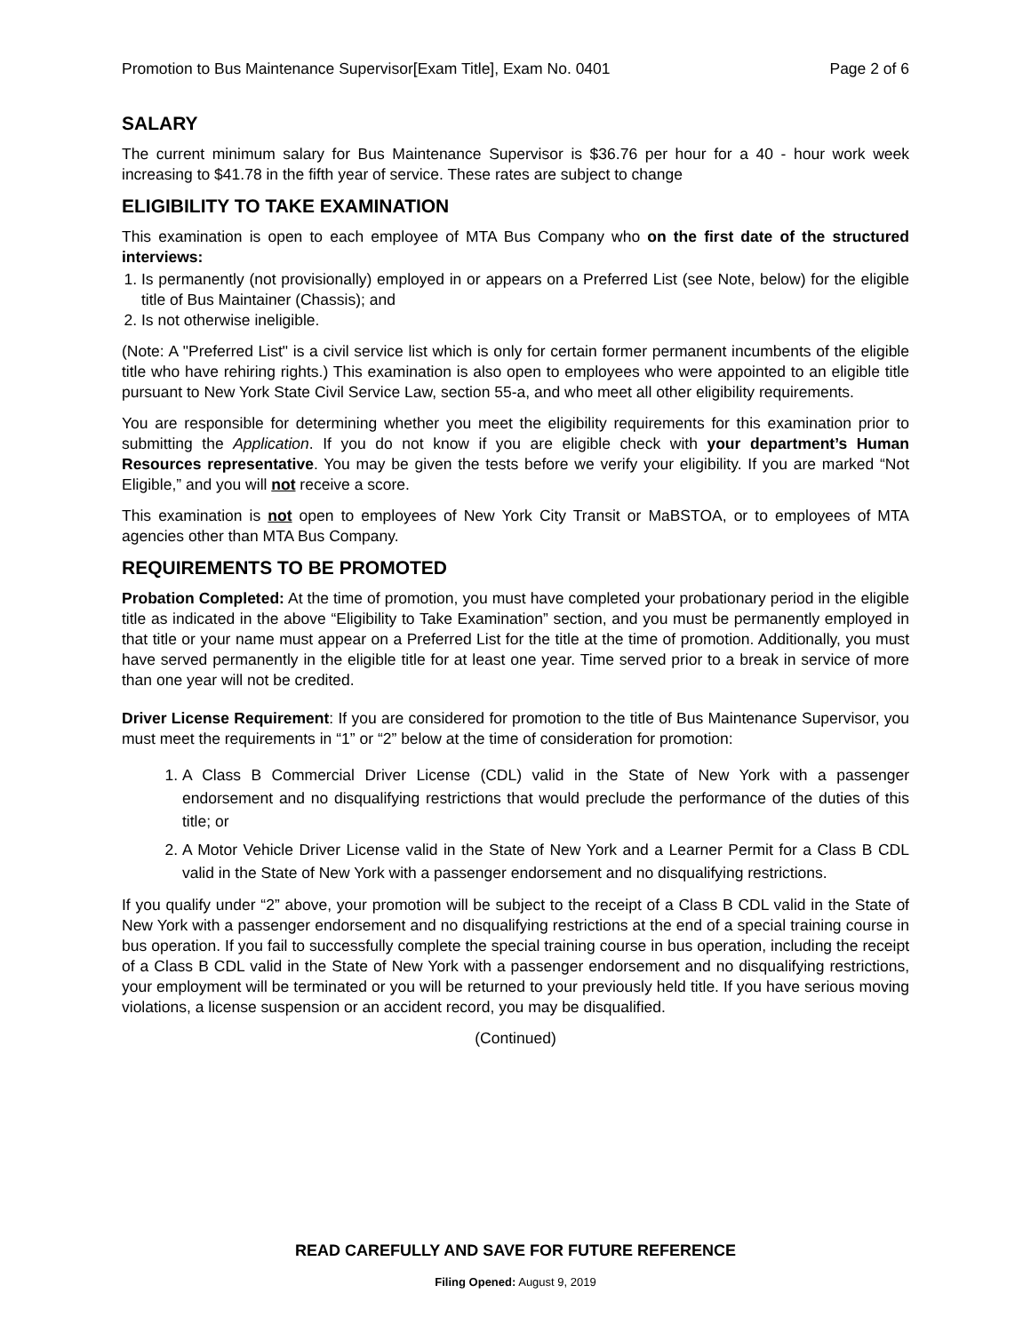Promotion to Bus Maintenance Supervisor[Exam Title], Exam No. 0401 Page 2 of 6
SALARY
The current minimum salary for Bus Maintenance Supervisor is $36.76 per hour for a 40 - hour work week increasing to $41.78 in the fifth year of service. These rates are subject to change
ELIGIBILITY TO TAKE EXAMINATION
This examination is open to each employee of MTA Bus Company who on the first date of the structured interviews:
1. Is permanently (not provisionally) employed in or appears on a Preferred List (see Note, below) for the eligible title of Bus Maintainer (Chassis); and
2. Is not otherwise ineligible.
(Note: A "Preferred List" is a civil service list which is only for certain former permanent incumbents of the eligible title who have rehiring rights.) This examination is also open to employees who were appointed to an eligible title pursuant to New York State Civil Service Law, section 55-a, and who meet all other eligibility requirements.
You are responsible for determining whether you meet the eligibility requirements for this examination prior to submitting the Application. If you do not know if you are eligible check with your department’s Human Resources representative. You may be given the tests before we verify your eligibility. If you are marked “Not Eligible,” and you will not receive a score.
This examination is not open to employees of New York City Transit or MaBSTOA, or to employees of MTA agencies other than MTA Bus Company.
REQUIREMENTS TO BE PROMOTED
Probation Completed: At the time of promotion, you must have completed your probationary period in the eligible title as indicated in the above “Eligibility to Take Examination” section, and you must be permanently employed in that title or your name must appear on a Preferred List for the title at the time of promotion. Additionally, you must have served permanently in the eligible title for at least one year. Time served prior to a break in service of more than one year will not be credited.
Driver License Requirement: If you are considered for promotion to the title of Bus Maintenance Supervisor, you must meet the requirements in “1” or “2” below at the time of consideration for promotion:
1. A Class B Commercial Driver License (CDL) valid in the State of New York with a passenger endorsement and no disqualifying restrictions that would preclude the performance of the duties of this title; or
2. A Motor Vehicle Driver License valid in the State of New York and a Learner Permit for a Class B CDL valid in the State of New York with a passenger endorsement and no disqualifying restrictions.
If you qualify under “2” above, your promotion will be subject to the receipt of a Class B CDL valid in the State of New York with a passenger endorsement and no disqualifying restrictions at the end of a special training course in bus operation. If you fail to successfully complete the special training course in bus operation, including the receipt of a Class B CDL valid in the State of New York with a passenger endorsement and no disqualifying restrictions, your employment will be terminated or you will be returned to your previously held title. If you have serious moving violations, a license suspension or an accident record, you may be disqualified.
(Continued)
READ CAREFULLY AND SAVE FOR FUTURE REFERENCE
Filing Opened: August 9, 2019